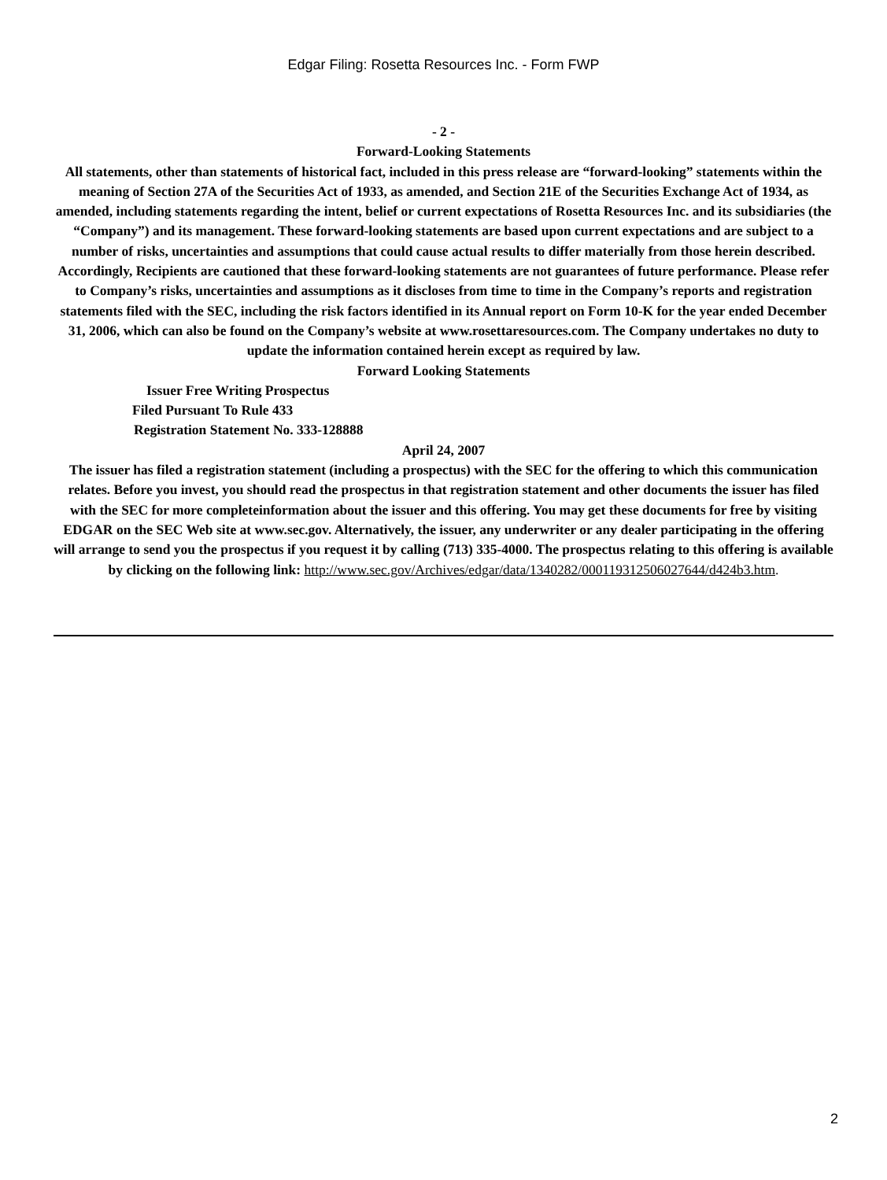Edgar Filing: Rosetta Resources Inc. - Form FWP
- 2 -
Forward-Looking Statements
All statements, other than statements of historical fact, included in this press release are “forward-looking” statements within the meaning of Section 27A of the Securities Act of 1933, as amended, and Section 21E of the Securities Exchange Act of 1934, as amended, including statements regarding the intent, belief or current expectations of Rosetta Resources Inc. and its subsidiaries (the “Company”) and its management. These forward-looking statements are based upon current expectations and are subject to a number of risks, uncertainties and assumptions that could cause actual results to differ materially from those herein described. Accordingly, Recipients are cautioned that these forward-looking statements are not guarantees of future performance. Please refer to Company’s risks, uncertainties and assumptions as it discloses from time to time in the Company’s reports and registration statements filed with the SEC, including the risk factors identified in its Annual report on Form 10-K for the year ended December 31, 2006, which can also be found on the Company’s website at www.rosettaresources.com. The Company undertakes no duty to update the information contained herein except as required by law.
Forward Looking Statements
Issuer Free Writing Prospectus
Filed Pursuant To Rule 433
Registration Statement No. 333-128888
April 24, 2007
The issuer has filed a registration statement (including a prospectus) with the SEC for the offering to which this communication relates. Before you invest, you should read the prospectus in that registration statement and other documents the issuer has filed with the SEC for more completeinformation about the issuer and this offering. You may get these documents for free by visiting EDGAR on the SEC Web site at www.sec.gov. Alternatively, the issuer, any underwriter or any dealer participating in the offering will arrange to send you the prospectus if you request it by calling (713) 335-4000. The prospectus relating to this offering is available by clicking on the following link: http://www.sec.gov/Archives/edgar/data/1340282/000119312506027644/d424b3.htm.
2